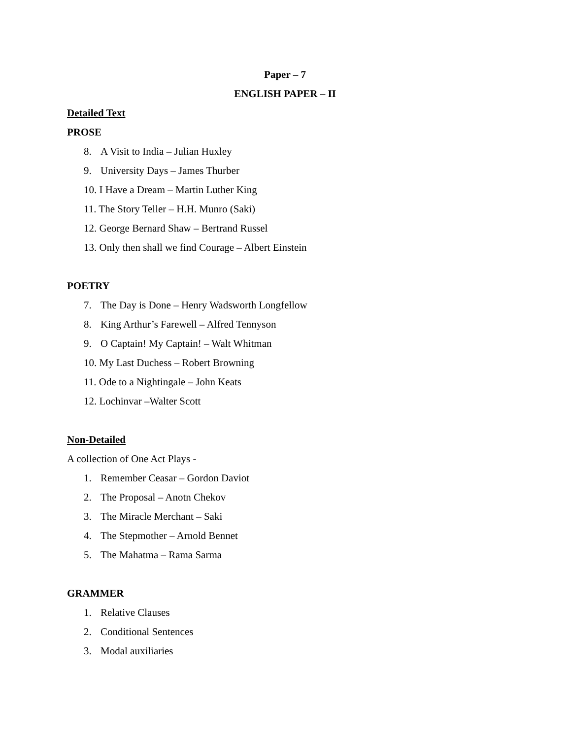Paper – 7
ENGLISH PAPER – II
Detailed Text
PROSE
8. A Visit to India – Julian Huxley
9. University Days – James Thurber
10. I Have a Dream – Martin Luther King
11. The Story Teller – H.H. Munro (Saki)
12. George Bernard Shaw – Bertrand Russel
13. Only then shall we find Courage – Albert Einstein
POETRY
7. The Day is Done – Henry Wadsworth Longfellow
8. King Arthur’s Farewell – Alfred Tennyson
9. O Captain! My Captain! – Walt Whitman
10. My Last Duchess – Robert Browning
11. Ode to a Nightingale – John Keats
12. Lochinvar –Walter Scott
Non-Detailed
A collection of One Act Plays -
1. Remember Ceasar – Gordon Daviot
2. The Proposal – Anotn Chekov
3. The Miracle Merchant – Saki
4. The Stepmother – Arnold Bennet
5. The Mahatma – Rama Sarma
GRAMMER
1. Relative Clauses
2. Conditional Sentences
3. Modal auxiliaries